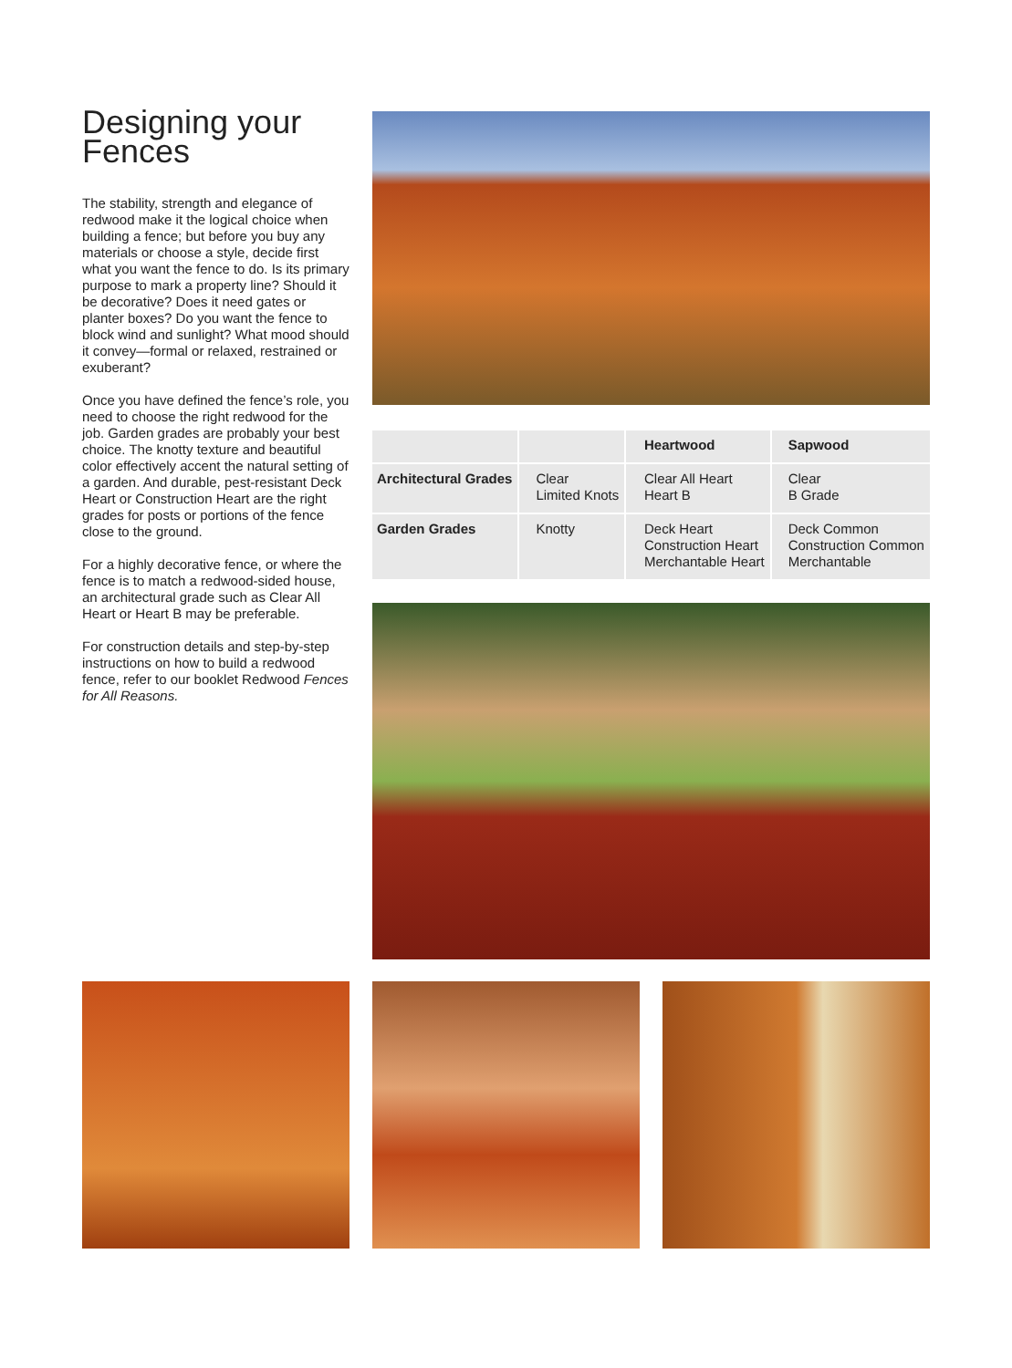Designing your Fences
The stability, strength and elegance of redwood make it the logical choice when building a fence; but before you buy any materials or choose a style, decide first what you want the fence to do. Is its primary purpose to mark a property line? Should it be decorative? Does it need gates or planter boxes? Do you want the fence to block wind and sunlight? What mood should it convey—formal or relaxed, restrained or exuberant?
Once you have defined the fence’s role, you need to choose the right redwood for the job. Garden grades are probably your best choice. The knotty texture and beautiful color effectively accent the natural setting of a garden. And durable, pest-resistant Deck Heart or Construction Heart are the right grades for posts or portions of the fence close to the ground.
For a highly decorative fence, or where the fence is to match a redwood-sided house, an architectural grade such as Clear All Heart or Heart B may be preferable.
For construction details and step-by-step instructions on how to build a redwood fence, refer to our booklet Redwood Fences for All Reasons.
| | | Heartwood | Sapwood |
| --- | --- | --- | --- |
| Architectural Grades | Clear Limited Knots | Clear All Heart Heart B | Clear B Grade |
| Garden Grades | Knotty | Deck Heart Construction Heart Merchantable Heart | Deck Common Construction Common Merchantable |